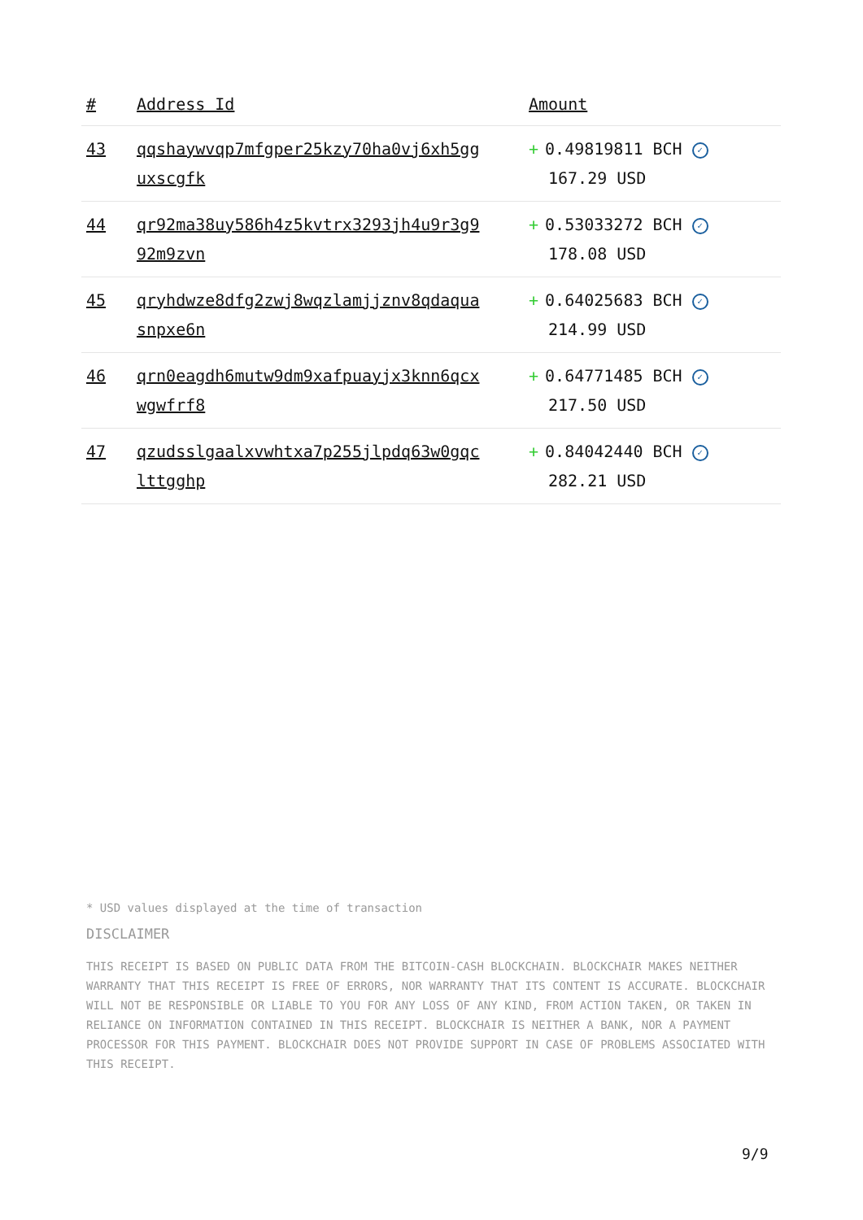| # | Address Id | Amount |
| --- | --- | --- |
| 43 | qqshaywvqp7mfgper25kzy70ha0vj6xh5gg uxscgfk | + 0.49819811 BCH ✓ 167.29 USD |
| 44 | qr92ma38uy586h4z5kvtrx3293jh4u9r3g9 92m9zvn | + 0.53033272 BCH ✓ 178.08 USD |
| 45 | qryhdwze8dfg2zwj8wqzlamjjznv8qdaqua snpxe6n | + 0.64025683 BCH ✓ 214.99 USD |
| 46 | qrn0eagdh6mutw9dm9xafpuayjx3knn6qcx wgwfrf8 | + 0.64771485 BCH ✓ 217.50 USD |
| 47 | qzudsslgaalxvwhtxa7p255jlpdq63w0gqc lttgghp | + 0.84042440 BCH ✓ 282.21 USD |
* USD values displayed at the time of transaction
DISCLAIMER
THIS RECEIPT IS BASED ON PUBLIC DATA FROM THE BITCOIN-CASH BLOCKCHAIN. BLOCKCHAIR MAKES NEITHER WARRANTY THAT THIS RECEIPT IS FREE OF ERRORS, NOR WARRANTY THAT ITS CONTENT IS ACCURATE. BLOCKCHAIR WILL NOT BE RESPONSIBLE OR LIABLE TO YOU FOR ANY LOSS OF ANY KIND, FROM ACTION TAKEN, OR TAKEN IN RELIANCE ON INFORMATION CONTAINED IN THIS RECEIPT. BLOCKCHAIR IS NEITHER A BANK, NOR A PAYMENT PROCESSOR FOR THIS PAYMENT. BLOCKCHAIR DOES NOT PROVIDE SUPPORT IN CASE OF PROBLEMS ASSOCIATED WITH THIS RECEIPT.
9/9